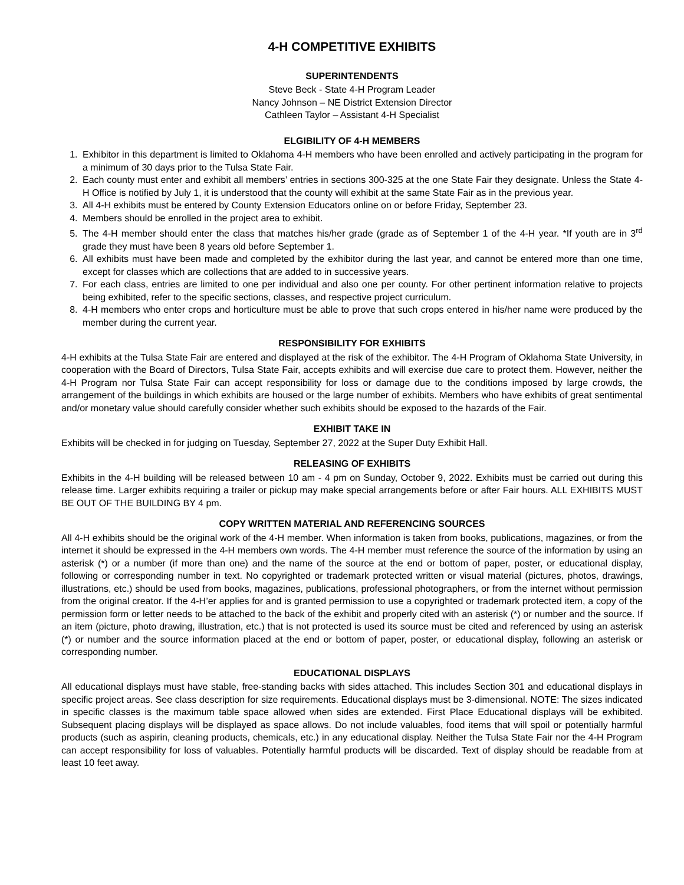4-H COMPETITIVE EXHIBITS
SUPERINTENDENTS
Steve Beck - State 4-H Program Leader
Nancy Johnson – NE District Extension Director
Cathleen Taylor – Assistant 4-H Specialist
ELGIBILITY OF 4-H MEMBERS
1. Exhibitor in this department is limited to Oklahoma 4-H members who have been enrolled and actively participating in the program for a minimum of 30 days prior to the Tulsa State Fair.
2. Each county must enter and exhibit all members’ entries in sections 300-325 at the one State Fair they designate. Unless the State 4-H Office is notified by July 1, it is understood that the county will exhibit at the same State Fair as in the previous year.
3. All 4-H exhibits must be entered by County Extension Educators online on or before Friday, September 23.
4. Members should be enrolled in the project area to exhibit.
5. The 4-H member should enter the class that matches his/her grade (grade as of September 1 of the 4-H year. *If youth are in 3<sup>rd</sup> grade they must have been 8 years old before September 1.
6. All exhibits must have been made and completed by the exhibitor during the last year, and cannot be entered more than one time, except for classes which are collections that are added to in successive years.
7. For each class, entries are limited to one per individual and also one per county. For other pertinent information relative to projects being exhibited, refer to the specific sections, classes, and respective project curriculum.
8. 4-H members who enter crops and horticulture must be able to prove that such crops entered in his/her name were produced by the member during the current year.
RESPONSIBILITY FOR EXHIBITS
4-H exhibits at the Tulsa State Fair are entered and displayed at the risk of the exhibitor. The 4-H Program of Oklahoma State University, in cooperation with the Board of Directors, Tulsa State Fair, accepts exhibits and will exercise due care to protect them. However, neither the 4-H Program nor Tulsa State Fair can accept responsibility for loss or damage due to the conditions imposed by large crowds, the arrangement of the buildings in which exhibits are housed or the large number of exhibits. Members who have exhibits of great sentimental and/or monetary value should carefully consider whether such exhibits should be exposed to the hazards of the Fair.
EXHIBIT TAKE IN
Exhibits will be checked in for judging on Tuesday, September 27, 2022 at the Super Duty Exhibit Hall.
RELEASING OF EXHIBITS
Exhibits in the 4-H building will be released between 10 am - 4 pm on Sunday, October 9, 2022. Exhibits must be carried out during this release time. Larger exhibits requiring a trailer or pickup may make special arrangements before or after Fair hours. ALL EXHIBITS MUST BE OUT OF THE BUILDING BY 4 pm.
COPY WRITTEN MATERIAL AND REFERENCING SOURCES
All 4-H exhibits should be the original work of the 4-H member. When information is taken from books, publications, magazines, or from the internet it should be expressed in the 4-H members own words. The 4-H member must reference the source of the information by using an asterisk (*) or a number (if more than one) and the name of the source at the end or bottom of paper, poster, or educational display, following or corresponding number in text. No copyrighted or trademark protected written or visual material (pictures, photos, drawings, illustrations, etc.) should be used from books, magazines, publications, professional photographers, or from the internet without permission from the original creator. If the 4-H’er applies for and is granted permission to use a copyrighted or trademark protected item, a copy of the permission form or letter needs to be attached to the back of the exhibit and properly cited with an asterisk (*) or number and the source. If an item (picture, photo drawing, illustration, etc.) that is not protected is used its source must be cited and referenced by using an asterisk (*) or number and the source information placed at the end or bottom of paper, poster, or educational display, following an asterisk or corresponding number.
EDUCATIONAL DISPLAYS
All educational displays must have stable, free-standing backs with sides attached. This includes Section 301 and educational displays in specific project areas. See class description for size requirements. Educational displays must be 3-dimensional. NOTE: The sizes indicated in specific classes is the maximum table space allowed when sides are extended. First Place Educational displays will be exhibited. Subsequent placing displays will be displayed as space allows. Do not include valuables, food items that will spoil or potentially harmful products (such as aspirin, cleaning products, chemicals, etc.) in any educational display. Neither the Tulsa State Fair nor the 4-H Program can accept responsibility for loss of valuables. Potentially harmful products will be discarded. Text of display should be readable from at least 10 feet away.